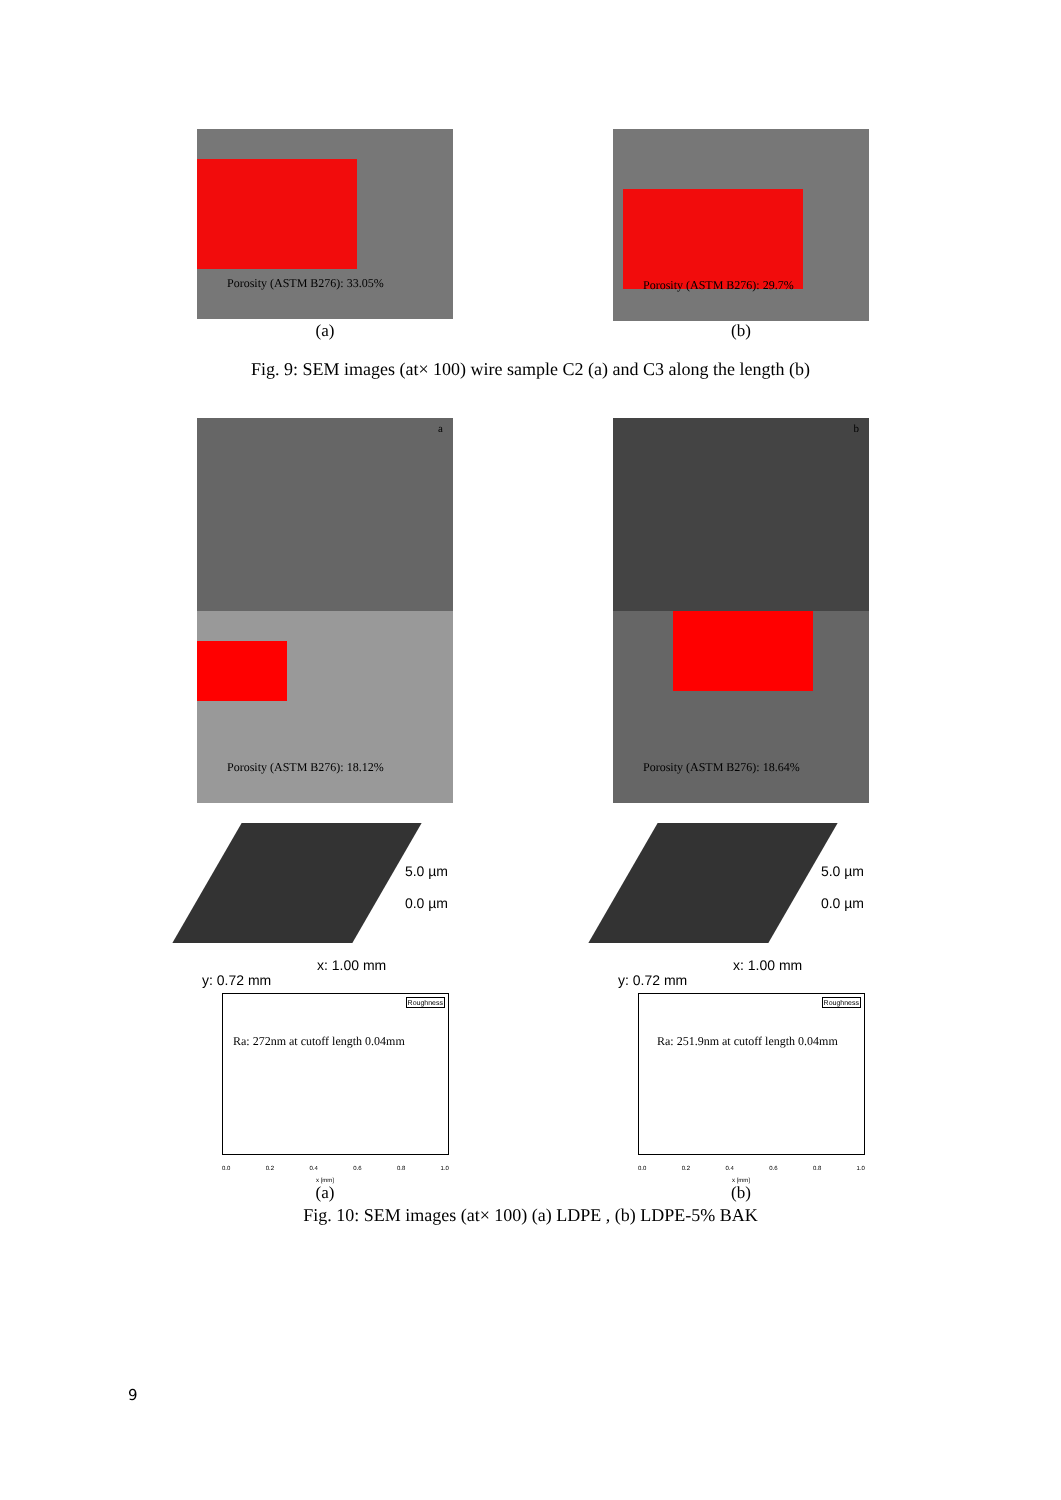Porosity (ASTM B276): 33.05%
Porosity (ASTM B276): 29.7%
(a) (b)
Fig. 9: SEM images (at× 100) wire sample C2 (a) and C3 along the length (b)
a
b
Porosity (ASTM B276): 18.12%
Porosity (ASTM B276): 18.64%
5.0 µm
0.0 µm
y: 0.72 mm
x: 1.00 mm
5.0 µm
0.0 µm
y: 0.72 mm
x: 1.00 mm
Roughness
Ra: 272nm at cutoff length 0.04mm
0.0 0.2 0.4 0.6 0.8 1.0
x [mm]
Roughness
Ra: 251.9nm at cutoff length 0.04mm
0.0 0.2 0.4 0.6 0.8 1.0
x [mm]
(a) (b)
Fig. 10: SEM images (at× 100) (a) LDPE , (b) LDPE-5% BAK
9